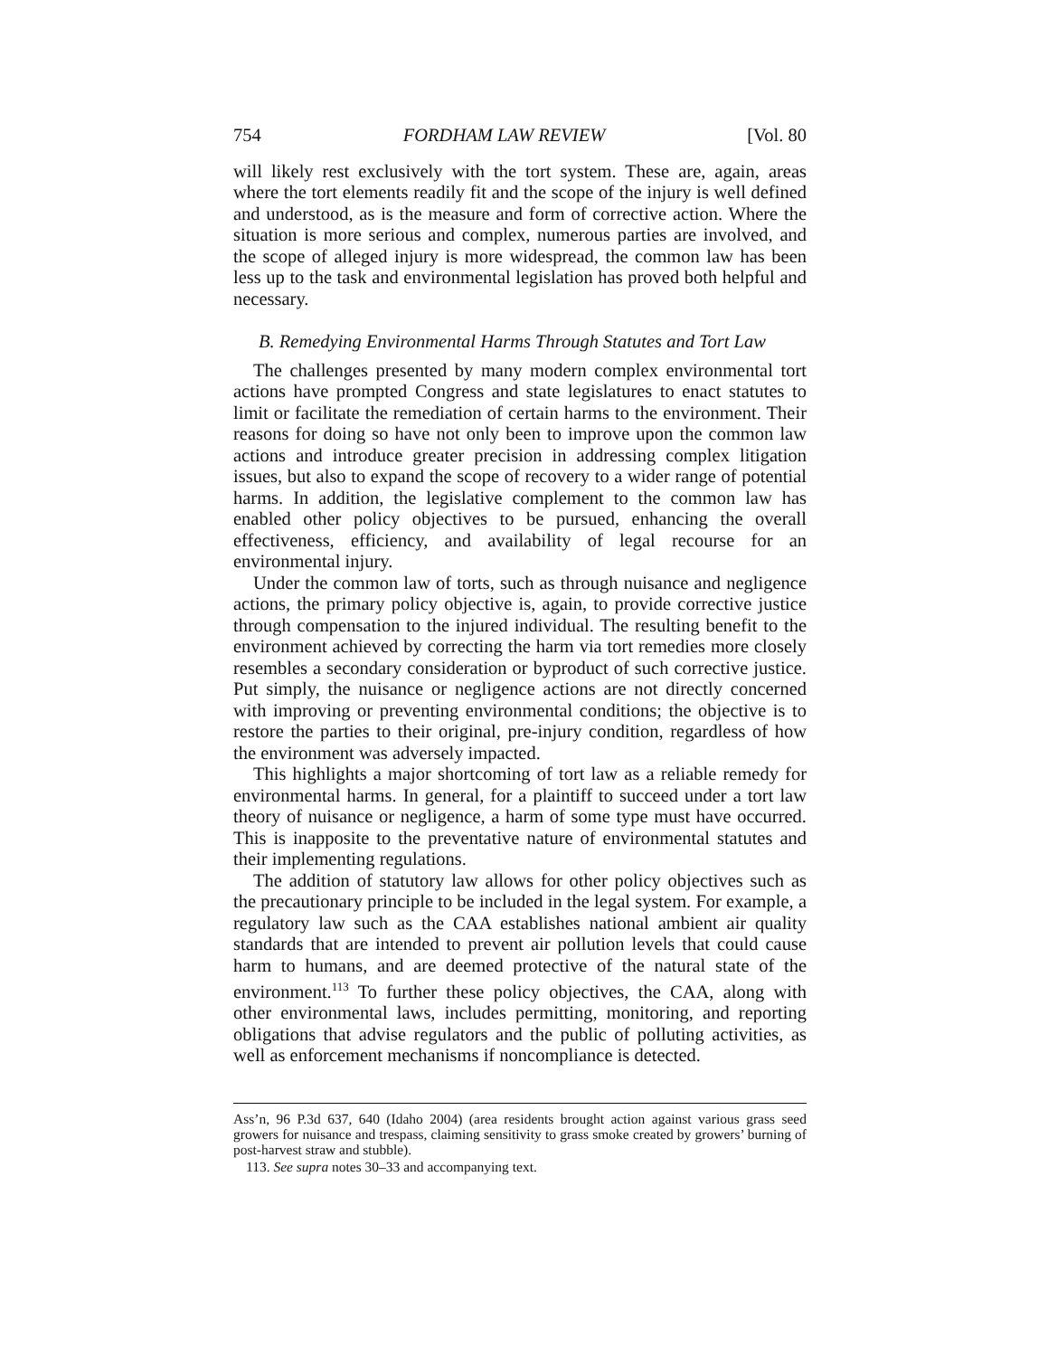754 FORDHAM LAW REVIEW [Vol. 80
will likely rest exclusively with the tort system. These are, again, areas where the tort elements readily fit and the scope of the injury is well defined and understood, as is the measure and form of corrective action. Where the situation is more serious and complex, numerous parties are involved, and the scope of alleged injury is more widespread, the common law has been less up to the task and environmental legislation has proved both helpful and necessary.
B. Remedying Environmental Harms Through Statutes and Tort Law
The challenges presented by many modern complex environmental tort actions have prompted Congress and state legislatures to enact statutes to limit or facilitate the remediation of certain harms to the environment. Their reasons for doing so have not only been to improve upon the common law actions and introduce greater precision in addressing complex litigation issues, but also to expand the scope of recovery to a wider range of potential harms. In addition, the legislative complement to the common law has enabled other policy objectives to be pursued, enhancing the overall effectiveness, efficiency, and availability of legal recourse for an environmental injury.
Under the common law of torts, such as through nuisance and negligence actions, the primary policy objective is, again, to provide corrective justice through compensation to the injured individual. The resulting benefit to the environment achieved by correcting the harm via tort remedies more closely resembles a secondary consideration or byproduct of such corrective justice. Put simply, the nuisance or negligence actions are not directly concerned with improving or preventing environmental conditions; the objective is to restore the parties to their original, pre-injury condition, regardless of how the environment was adversely impacted.
This highlights a major shortcoming of tort law as a reliable remedy for environmental harms. In general, for a plaintiff to succeed under a tort law theory of nuisance or negligence, a harm of some type must have occurred. This is inapposite to the preventative nature of environmental statutes and their implementing regulations.
The addition of statutory law allows for other policy objectives such as the precautionary principle to be included in the legal system. For example, a regulatory law such as the CAA establishes national ambient air quality standards that are intended to prevent air pollution levels that could cause harm to humans, and are deemed protective of the natural state of the environment.<sup>113</sup> To further these policy objectives, the CAA, along with other environmental laws, includes permitting, monitoring, and reporting obligations that advise regulators and the public of polluting activities, as well as enforcement mechanisms if noncompliance is detected.
Ass’n, 96 P.3d 637, 640 (Idaho 2004) (area residents brought action against various grass seed growers for nuisance and trespass, claiming sensitivity to grass smoke created by growers’ burning of post-harvest straw and stubble).
113. See supra notes 30–33 and accompanying text.